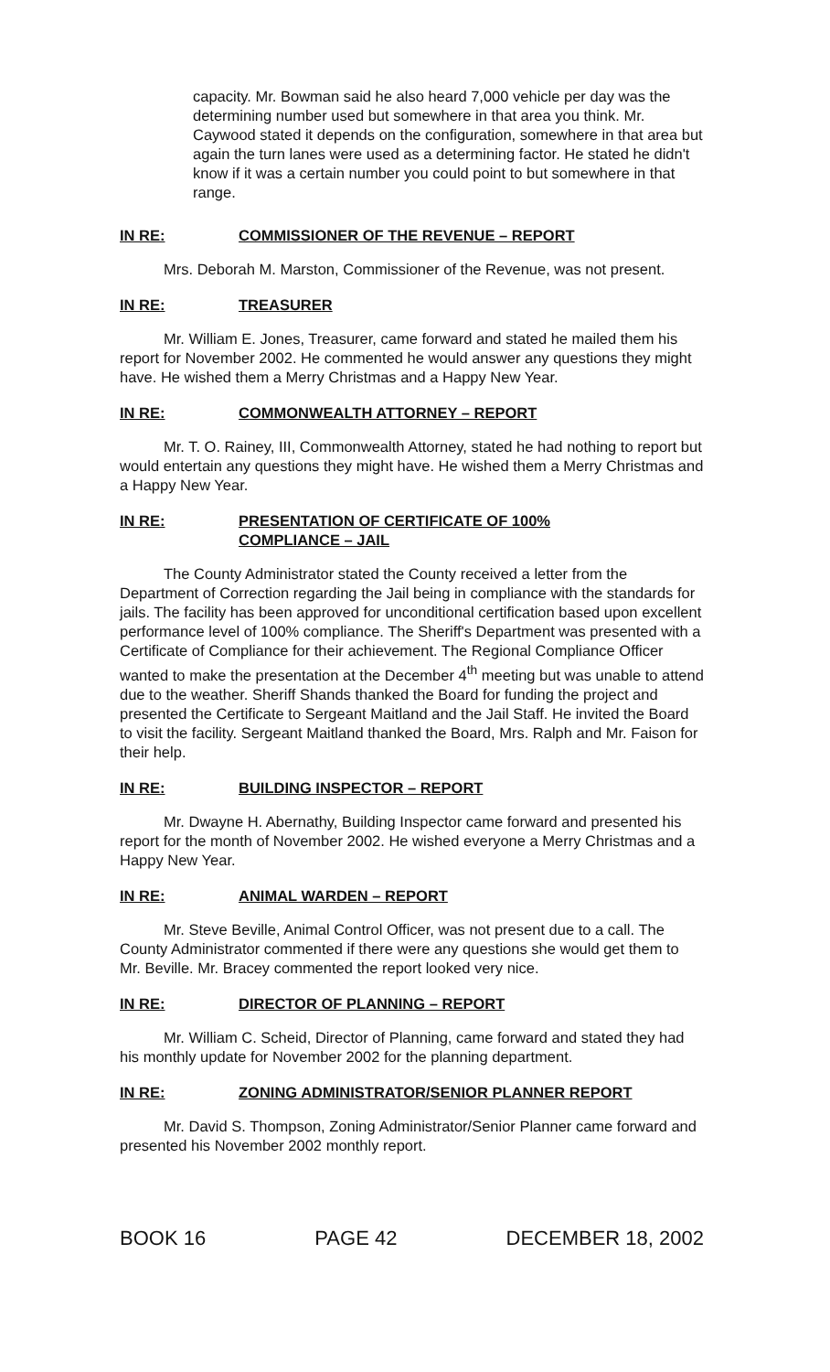capacity. Mr. Bowman said he also heard 7,000 vehicle per day was the determining number used but somewhere in that area you think. Mr. Caywood stated it depends on the configuration, somewhere in that area but again the turn lanes were used as a determining factor. He stated he didn't know if it was a certain number you could point to but somewhere in that range.
IN RE: COMMISSIONER OF THE REVENUE – REPORT
Mrs. Deborah M. Marston, Commissioner of the Revenue, was not present.
IN RE: TREASURER
Mr. William E. Jones, Treasurer, came forward and stated he mailed them his report for November 2002. He commented he would answer any questions they might have. He wished them a Merry Christmas and a Happy New Year.
IN RE: COMMONWEALTH ATTORNEY – REPORT
Mr. T. O. Rainey, III, Commonwealth Attorney, stated he had nothing to report but would entertain any questions they might have. He wished them a Merry Christmas and a Happy New Year.
IN RE: PRESENTATION OF CERTIFICATE OF 100%
COMPLIANCE – JAIL
The County Administrator stated the County received a letter from the Department of Correction regarding the Jail being in compliance with the standards for jails. The facility has been approved for unconditional certification based upon excellent performance level of 100% compliance. The Sheriff's Department was presented with a Certificate of Compliance for their achievement. The Regional Compliance Officer wanted to make the presentation at the December 4<sup>th</sup> meeting but was unable to attend due to the weather. Sheriff Shands thanked the Board for funding the project and presented the Certificate to Sergeant Maitland and the Jail Staff. He invited the Board to visit the facility. Sergeant Maitland thanked the Board, Mrs. Ralph and Mr. Faison for their help.
IN RE: BUILDING INSPECTOR – REPORT
Mr. Dwayne H. Abernathy, Building Inspector came forward and presented his report for the month of November 2002. He wished everyone a Merry Christmas and a Happy New Year.
IN RE: ANIMAL WARDEN – REPORT
Mr. Steve Beville, Animal Control Officer, was not present due to a call. The County Administrator commented if there were any questions she would get them to Mr. Beville. Mr. Bracey commented the report looked very nice.
IN RE: DIRECTOR OF PLANNING – REPORT
Mr. William C. Scheid, Director of Planning, came forward and stated they had his monthly update for November 2002 for the planning department.
IN RE: ZONING ADMINISTRATOR/SENIOR PLANNER REPORT
Mr. David S. Thompson, Zoning Administrator/Senior Planner came forward and presented his November 2002 monthly report.
BOOK 16 PAGE 42 DECEMBER 18, 2002